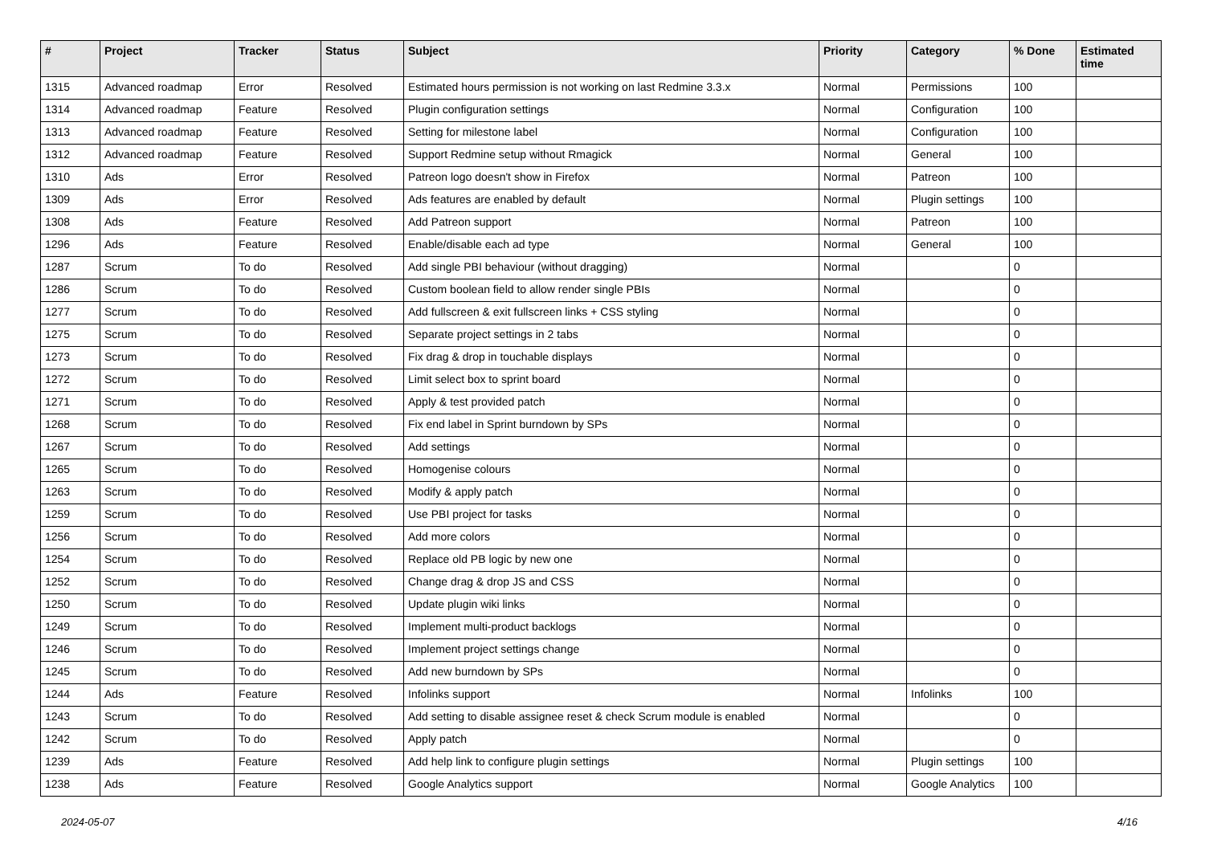| # | Project | Tracker | Status | Subject | Priority | Category | % Done | Estimated time |
| --- | --- | --- | --- | --- | --- | --- | --- | --- |
| 1315 | Advanced roadmap | Error | Resolved | Estimated hours permission is not working on last Redmine 3.3.x | Normal | Permissions | 100 | |
| 1314 | Advanced roadmap | Feature | Resolved | Plugin configuration settings | Normal | Configuration | 100 | |
| 1313 | Advanced roadmap | Feature | Resolved | Setting for milestone label | Normal | Configuration | 100 | |
| 1312 | Advanced roadmap | Feature | Resolved | Support Redmine setup without Rmagick | Normal | General | 100 | |
| 1310 | Ads | Error | Resolved | Patreon logo doesn't show in Firefox | Normal | Patreon | 100 | |
| 1309 | Ads | Error | Resolved | Ads features are enabled by default | Normal | Plugin settings | 100 | |
| 1308 | Ads | Feature | Resolved | Add Patreon support | Normal | Patreon | 100 | |
| 1296 | Ads | Feature | Resolved | Enable/disable each ad type | Normal | General | 100 | |
| 1287 | Scrum | To do | Resolved | Add single PBI behaviour (without dragging) | Normal | | 0 | |
| 1286 | Scrum | To do | Resolved | Custom boolean field to allow render single PBIs | Normal | | 0 | |
| 1277 | Scrum | To do | Resolved | Add fullscreen & exit fullscreen links + CSS styling | Normal | | 0 | |
| 1275 | Scrum | To do | Resolved | Separate project settings in 2 tabs | Normal | | 0 | |
| 1273 | Scrum | To do | Resolved | Fix drag & drop in touchable displays | Normal | | 0 | |
| 1272 | Scrum | To do | Resolved | Limit select box to sprint board | Normal | | 0 | |
| 1271 | Scrum | To do | Resolved | Apply & test provided patch | Normal | | 0 | |
| 1268 | Scrum | To do | Resolved | Fix end label in Sprint burndown by SPs | Normal | | 0 | |
| 1267 | Scrum | To do | Resolved | Add settings | Normal | | 0 | |
| 1265 | Scrum | To do | Resolved | Homogenise colours | Normal | | 0 | |
| 1263 | Scrum | To do | Resolved | Modify & apply patch | Normal | | 0 | |
| 1259 | Scrum | To do | Resolved | Use PBI project for tasks | Normal | | 0 | |
| 1256 | Scrum | To do | Resolved | Add more colors | Normal | | 0 | |
| 1254 | Scrum | To do | Resolved | Replace old PB logic by new one | Normal | | 0 | |
| 1252 | Scrum | To do | Resolved | Change drag & drop JS and CSS | Normal | | 0 | |
| 1250 | Scrum | To do | Resolved | Update plugin wiki links | Normal | | 0 | |
| 1249 | Scrum | To do | Resolved | Implement multi-product backlogs | Normal | | 0 | |
| 1246 | Scrum | To do | Resolved | Implement project settings change | Normal | | 0 | |
| 1245 | Scrum | To do | Resolved | Add new burndown by SPs | Normal | | 0 | |
| 1244 | Ads | Feature | Resolved | Infolinks support | Normal | Infolinks | 100 | |
| 1243 | Scrum | To do | Resolved | Add setting to disable assignee reset & check Scrum module is enabled | Normal | | 0 | |
| 1242 | Scrum | To do | Resolved | Apply patch | Normal | | 0 | |
| 1239 | Ads | Feature | Resolved | Add help link to configure plugin settings | Normal | Plugin settings | 100 | |
| 1238 | Ads | Feature | Resolved | Google Analytics support | Normal | Google Analytics | 100 | |
2024-05-07 4/16